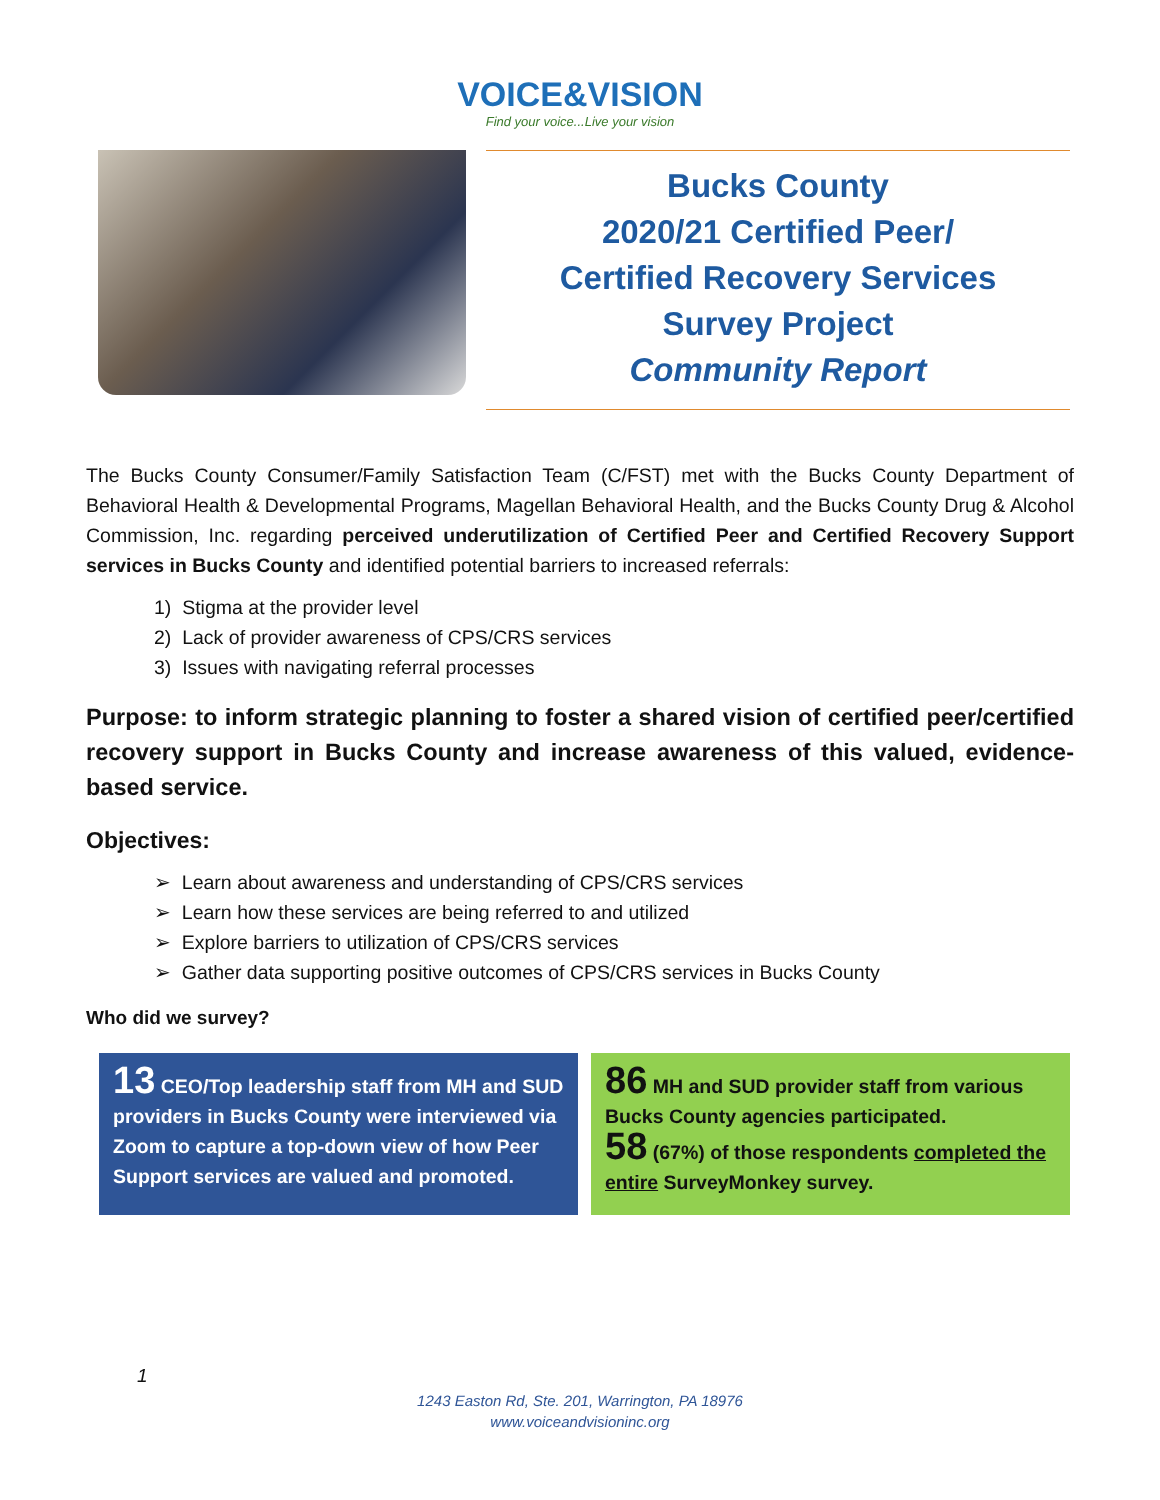VOICE&VISION
Find your voice...Live your vision
Bucks County
2020/21 Certified Peer/
Certified Recovery Services
Survey Project
Community Report
The Bucks County Consumer/Family Satisfaction Team (C/FST) met with the Bucks County Department of Behavioral Health & Developmental Programs, Magellan Behavioral Health, and the Bucks County Drug & Alcohol Commission, Inc. regarding perceived underutilization of Certified Peer and Certified Recovery Support services in Bucks County and identified potential barriers to increased referrals:
1) Stigma at the provider level
2) Lack of provider awareness of CPS/CRS services
3) Issues with navigating referral processes
Purpose: to inform strategic planning to foster a shared vision of certified peer/certified recovery support in Bucks County and increase awareness of this valued, evidence-based service.
Objectives:
➢ Learn about awareness and understanding of CPS/CRS services
➢ Learn how these services are being referred to and utilized
➢ Explore barriers to utilization of CPS/CRS services
➢ Gather data supporting positive outcomes of CPS/CRS services in Bucks County
Who did we survey?
13 CEO/Top leadership staff from MH and SUD providers in Bucks County were interviewed via Zoom to capture a top-down view of how Peer Support services are valued and promoted.
86 MH and SUD provider staff from various Bucks County agencies participated.
58 (67%) of those respondents completed the entire SurveyMonkey survey.
1
1243 Easton Rd, Ste. 201, Warrington, PA 18976
www.voiceandvisioninc.org